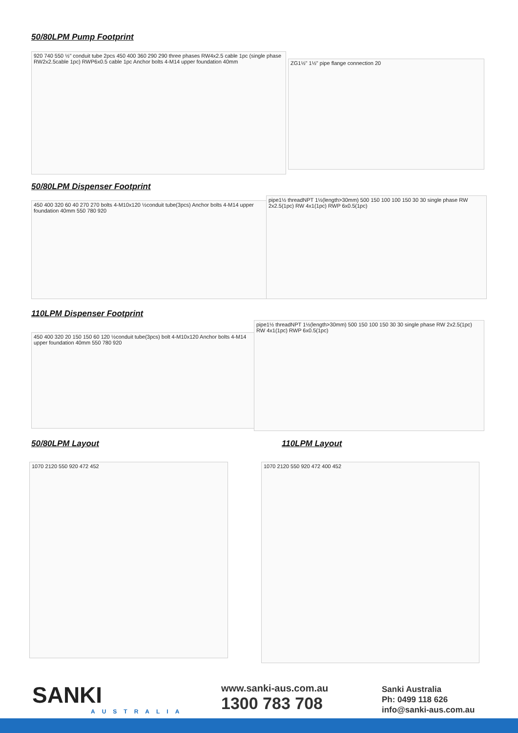50/80LPM Pump Footprint
920 740 550 ½" conduit tube 2pcs 450 400 360 290 290 three phases RW4x2.5 cable 1pc (single phase RW2x2.5cable 1pc) RWP6x0.5 cable 1pc Anchor bolts 4-M14 upper foundation 40mm
ZG1½" 1½" pipe flange connection 20
50/80LPM Dispenser Footprint
450 400 320 60 40 270 270 bolts 4-M10x120 ½conduit tube(3pcs) Anchor bolts 4-M14 upper foundation 40mm 550 780 920
pipe1½ threadNPT 1½(length>30mm) 500 150 100 100 150 30 30 single phase RW 2x2.5(1pc) RW 4x1(1pc) RWP 6x0.5(1pc)
110LPM Dispenser Footprint
450 400 320 20 150 150 60 120 ½conduit tube(3pcs) bolt 4-M10x120 Anchor bolts 4-M14 upper foundation 40mm 550 780 920
pipe1½ threadNPT 1½(length>30mm) 500 150 100 150 30 30 single phase RW 2x2.5(1pc) RW 4x1(1pc) RWP 6x0.5(1pc)
50/80LPM Layout 110LPM Layout
1070 2120 550 920 472 452 1070 2120 550 920 472 400 452
SANKI
AUSTRALIA
www.sanki-aus.com.au
1300 783 708
Sanki Australia
Ph: 0499 118 626
info@sanki-aus.com.au